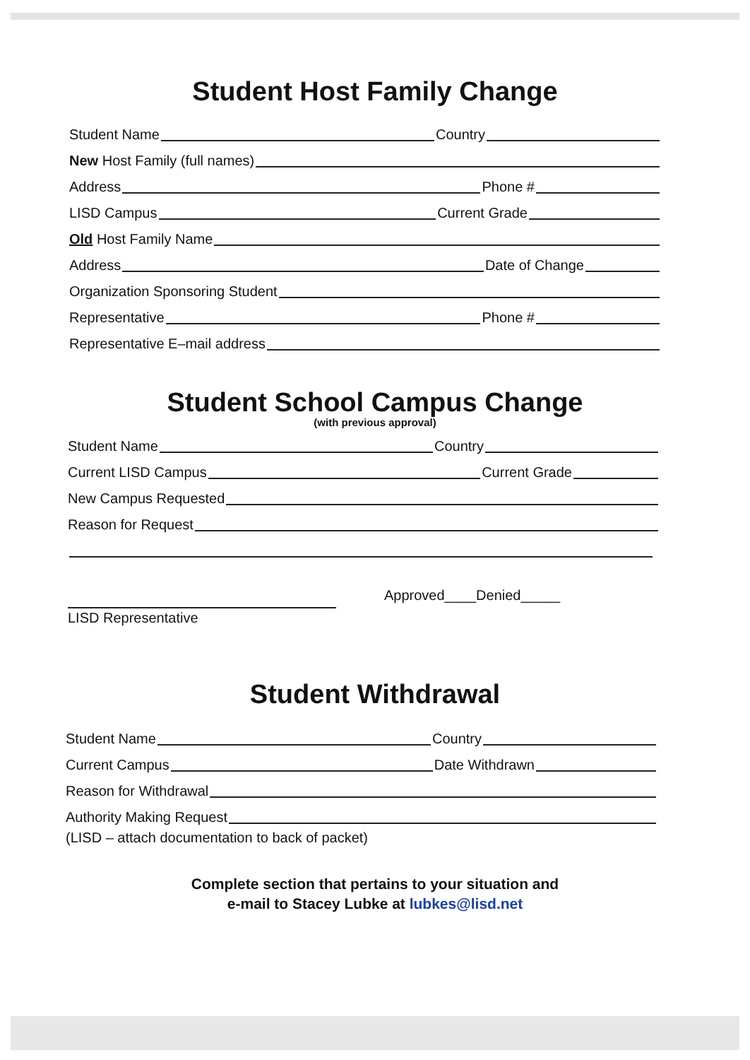Student Host Family Change
Student Name Country
New Host Family (full names)
Address Phone #
LISD Campus Current Grade
Old Host Family Name
Address Date of Change
Organization Sponsoring Student
Representative Phone #
Representative E–mail address
Student School Campus Change
(with previous approval)
Student Name Country
Current LISD Campus Current Grade
New Campus Requested
Reason for Request
LISD Representative
Approved____Denied_____
Student Withdrawal
Student Name Country
Current Campus Date Withdrawn
Reason for Withdrawal
Authority Making Request
(LISD – attach documentation to back of packet)
Complete section that pertains to your situation and
e-mail to Stacey Lubke at lubkes@lisd.net